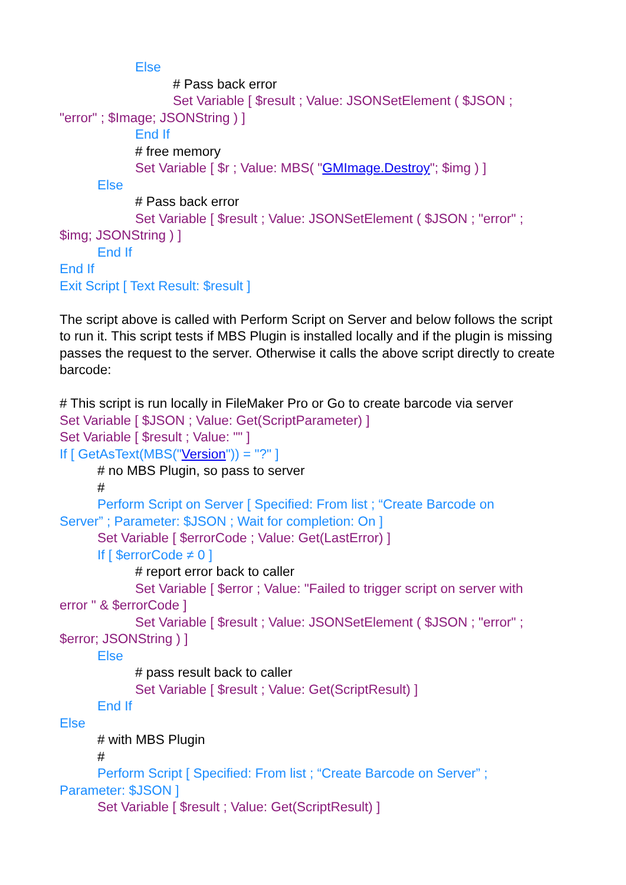Else
# Pass back error
Set Variable [ $result ; Value: JSONSetElement ( $JSON ;
"error" ; $Image; JSONString ) ]
End If
# free memory
Set Variable [ $r ; Value: MBS( "GMImage.Destroy"; $img ) ]
Else
# Pass back error
Set Variable [ $result ; Value: JSONSetElement ( $JSON ; "error" ;
$img; JSONString ) ]
End If
End If
Exit Script [ Text Result: $result ]
The script above is called with Perform Script on Server and below follows the script to run it. This script tests if MBS Plugin is installed locally and if the plugin is missing passes the request to the server. Otherwise it calls the above script directly to create barcode:
# This script is run locally in FileMaker Pro or Go to create barcode via server
Set Variable [ $JSON ; Value: Get(ScriptParameter) ]
Set Variable [ $result ; Value: "" ]
If [ GetAsText(MBS("Version")) = "?" ]
# no MBS Plugin, so pass to server
#
Perform Script on Server [ Specified: From list ; “Create Barcode on
Server” ; Parameter: $JSON ; Wait for completion: On ]
Set Variable [ $errorCode ; Value: Get(LastError) ]
If [ $errorCode ≠ 0 ]
# report error back to caller
Set Variable [ $error ; Value: "Failed to trigger script on server with
error " & $errorCode ]
Set Variable [ $result ; Value: JSONSetElement ( $JSON ; "error" ;
$error; JSONString ) ]
Else
# pass result back to caller
Set Variable [ $result ; Value: Get(ScriptResult) ]
End If
Else
# with MBS Plugin
#
Perform Script [ Specified: From list ; “Create Barcode on Server” ;
Parameter: $JSON ]
Set Variable [ $result ; Value: Get(ScriptResult) ]